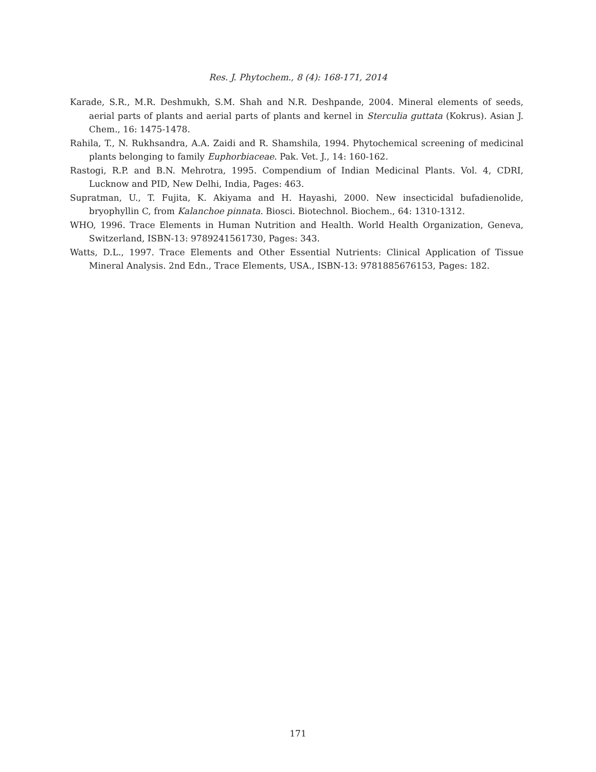Res. J. Phytochem., 8 (4): 168-171, 2014
Karade, S.R., M.R. Deshmukh, S.M. Shah and N.R. Deshpande, 2004. Mineral elements of seeds, aerial parts of plants and aerial parts of plants and kernel in Sterculia guttata (Kokrus). Asian J. Chem., 16: 1475-1478.
Rahila, T., N. Rukhsandra, A.A. Zaidi and R. Shamshila, 1994. Phytochemical screening of medicinal plants belonging to family Euphorbiaceae. Pak. Vet. J., 14: 160-162.
Rastogi, R.P. and B.N. Mehrotra, 1995. Compendium of Indian Medicinal Plants. Vol. 4, CDRI, Lucknow and PID, New Delhi, India, Pages: 463.
Supratman, U., T. Fujita, K. Akiyama and H. Hayashi, 2000. New insecticidal bufadienolide, bryophyllin C, from Kalanchoe pinnata. Biosci. Biotechnol. Biochem., 64: 1310-1312.
WHO, 1996. Trace Elements in Human Nutrition and Health. World Health Organization, Geneva, Switzerland, ISBN-13: 9789241561730, Pages: 343.
Watts, D.L., 1997. Trace Elements and Other Essential Nutrients: Clinical Application of Tissue Mineral Analysis. 2nd Edn., Trace Elements, USA., ISBN-13: 9781885676153, Pages: 182.
171